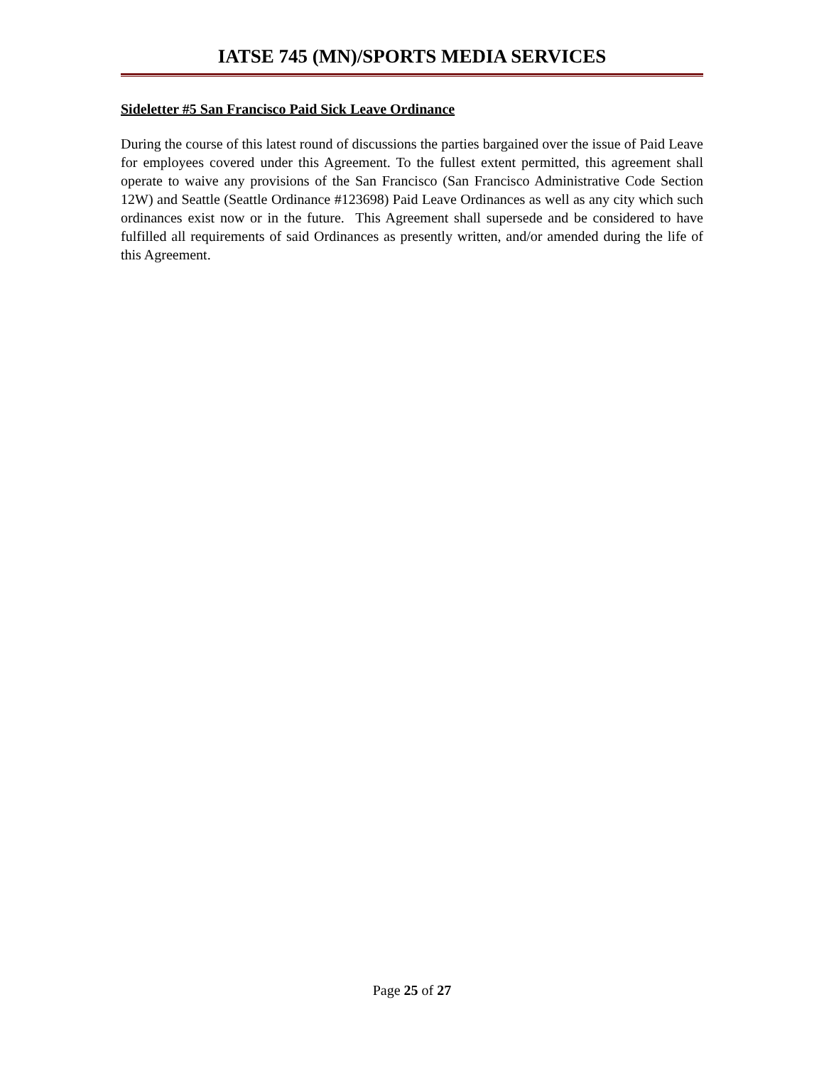IATSE 745 (MN)/SPORTS MEDIA SERVICES
Sideletter #5 San Francisco Paid Sick Leave Ordinance
During the course of this latest round of discussions the parties bargained over the issue of Paid Leave for employees covered under this Agreement. To the fullest extent permitted, this agreement shall operate to waive any provisions of the San Francisco (San Francisco Administrative Code Section 12W) and Seattle (Seattle Ordinance #123698) Paid Leave Ordinances as well as any city which such ordinances exist now or in the future. This Agreement shall supersede and be considered to have fulfilled all requirements of said Ordinances as presently written, and/or amended during the life of this Agreement.
Page 25 of 27